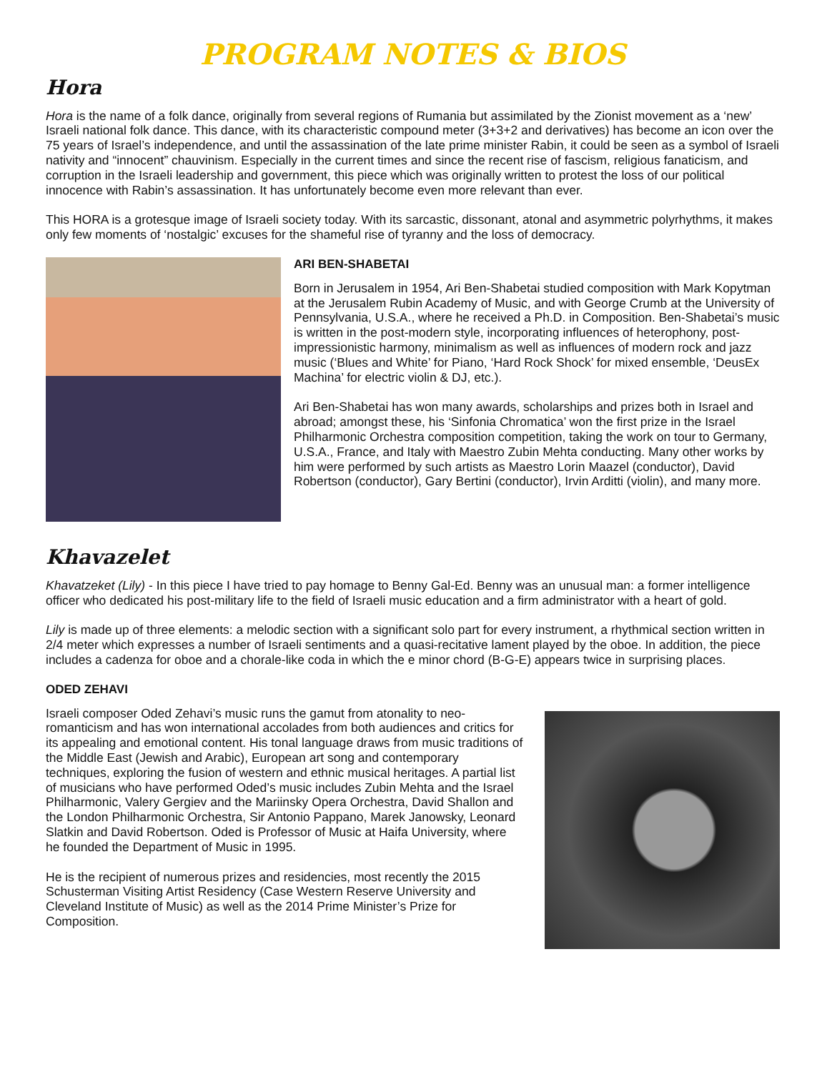PROGRAM NOTES & BIOS
Hora
Hora is the name of a folk dance, originally from several regions of Rumania but assimilated by the Zionist movement as a ‘new’ Israeli national folk dance. This dance, with its characteristic compound meter (3+3+2 and derivatives) has become an icon over the 75 years of Israel’s independence, and until the assassination of the late prime minister Rabin, it could be seen as a symbol of Israeli nativity and “innocent” chauvinism. Especially in the current times and since the recent rise of fascism, religious fanaticism, and corruption in the Israeli leadership and government, this piece which was originally written to protest the loss of our political innocence with Rabin’s assassination. It has unfortunately become even more relevant than ever.
This HORA is a grotesque image of Israeli society today. With its sarcastic, dissonant, atonal and asymmetric polyrhythms, it makes only few moments of ‘nostalgic’ excuses for the shameful rise of tyranny and the loss of democracy.
ARI BEN-SHABETAI
Born in Jerusalem in 1954, Ari Ben-Shabetai studied composition with Mark Kopytman at the Jerusalem Rubin Academy of Music, and with George Crumb at the University of Pennsylvania, U.S.A., where he received a Ph.D. in Composition. Ben-Shabetai’s music is written in the post-modern style, incorporating influences of heterophony, post-impressionistic harmony, minimalism as well as influences of modern rock and jazz music (‘Blues and White’ for Piano, ‘Hard Rock Shock’ for mixed ensemble, ‘DeusEx Machina’ for electric violin & DJ, etc.).
Ari Ben-Shabetai has won many awards, scholarships and prizes both in Israel and abroad; amongst these, his ‘Sinfonia Chromatica’ won the first prize in the Israel Philharmonic Orchestra composition competition, taking the work on tour to Germany, U.S.A., France, and Italy with Maestro Zubin Mehta conducting. Many other works by him were performed by such artists as Maestro Lorin Maazel (conductor), David Robertson (conductor), Gary Bertini (conductor), Irvin Arditti (violin), and many more.
Khavazelet
Khavatzeket (Lily) - In this piece I have tried to pay homage to Benny Gal-Ed. Benny was an unusual man: a former intelligence officer who dedicated his post-military life to the field of Israeli music education and a firm administrator with a heart of gold.
Lily is made up of three elements: a melodic section with a significant solo part for every instrument, a rhythmical section written in 2/4 meter which expresses a number of Israeli sentiments and a quasi-recitative lament played by the oboe. In addition, the piece includes a cadenza for oboe and a chorale-like coda in which the e minor chord (B-G-E) appears twice in surprising places.
ODED ZEHAVI
Israeli composer Oded Zehavi’s music runs the gamut from atonality to neo-romanticism and has won international accolades from both audiences and critics for its appealing and emotional content. His tonal language draws from music traditions of the Middle East (Jewish and Arabic), European art song and contemporary techniques, exploring the fusion of western and ethnic musical heritages. A partial list of musicians who have performed Oded’s music includes Zubin Mehta and the Israel Philharmonic, Valery Gergiev and the Mariinsky Opera Orchestra, David Shallon and the London Philharmonic Orchestra, Sir Antonio Pappano, Marek Janowsky, Leonard Slatkin and David Robertson. Oded is Professor of Music at Haifa University, where he founded the Department of Music in 1995.
He is the recipient of numerous prizes and residencies, most recently the 2015 Schusterman Visiting Artist Residency (Case Western Reserve University and Cleveland Institute of Music) as well as the 2014 Prime Minister’s Prize for Composition.